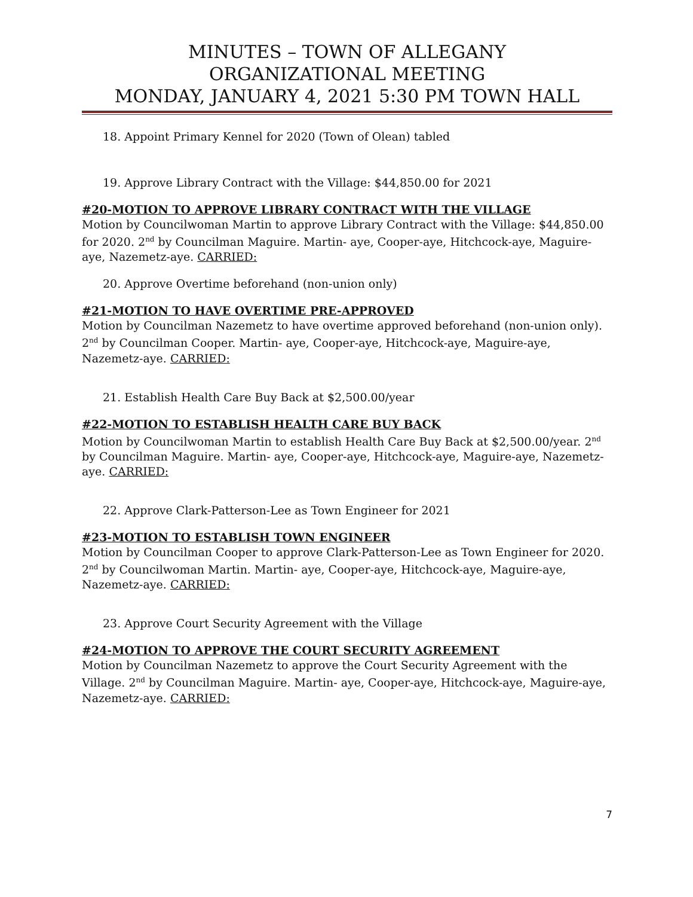MINUTES – TOWN OF ALLEGANY
ORGANIZATIONAL MEETING
MONDAY, JANUARY 4, 2021 5:30 PM TOWN HALL
18. Appoint Primary Kennel for 2020 (Town of Olean) tabled
19. Approve Library Contract with the Village: $44,850.00 for 2021
#20-MOTION TO APPROVE LIBRARY CONTRACT WITH THE VILLAGE
Motion by Councilwoman Martin to approve Library Contract with the Village: $44,850.00 for 2020. 2<sup>nd</sup> by Councilman Maguire. Martin- aye, Cooper-aye, Hitchcock-aye, Maguire-aye, Nazemetz-aye. CARRIED:
20. Approve Overtime beforehand (non-union only)
#21-MOTION TO HAVE OVERTIME PRE-APPROVED
Motion by Councilman Nazemetz to have overtime approved beforehand (non-union only). 2<sup>nd</sup> by Councilman Cooper. Martin- aye, Cooper-aye, Hitchcock-aye, Maguire-aye, Nazemetz-aye. CARRIED:
21. Establish Health Care Buy Back at $2,500.00/year
#22-MOTION TO ESTABLISH HEALTH CARE BUY BACK
Motion by Councilwoman Martin to establish Health Care Buy Back at $2,500.00/year. 2<sup>nd</sup> by Councilman Maguire. Martin- aye, Cooper-aye, Hitchcock-aye, Maguire-aye, Nazemetz-aye. CARRIED:
22. Approve Clark-Patterson-Lee as Town Engineer for 2021
#23-MOTION TO ESTABLISH TOWN ENGINEER
Motion by Councilman Cooper to approve Clark-Patterson-Lee as Town Engineer for 2020. 2<sup>nd</sup> by Councilwoman Martin. Martin- aye, Cooper-aye, Hitchcock-aye, Maguire-aye, Nazemetz-aye. CARRIED:
23. Approve Court Security Agreement with the Village
#24-MOTION TO APPROVE THE COURT SECURITY AGREEMENT
Motion by Councilman Nazemetz to approve the Court Security Agreement with the Village. 2<sup>nd</sup> by Councilman Maguire. Martin- aye, Cooper-aye, Hitchcock-aye, Maguire-aye, Nazemetz-aye. CARRIED:
7